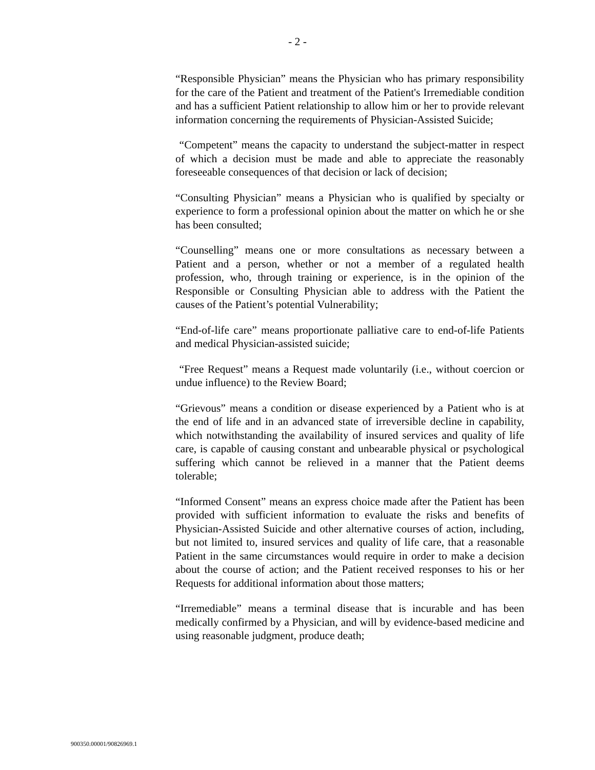- 2 -
“Responsible Physician” means the Physician who has primary responsibility for the care of the Patient and treatment of the Patient's Irremediable condition and has a sufficient Patient relationship to allow him or her to provide relevant information concerning the requirements of Physician-Assisted Suicide;
“Competent” means the capacity to understand the subject-matter in respect of which a decision must be made and able to appreciate the reasonably foreseeable consequences of that decision or lack of decision;
“Consulting Physician” means a Physician who is qualified by specialty or experience to form a professional opinion about the matter on which he or she has been consulted;
“Counselling” means one or more consultations as necessary between a Patient and a person, whether or not a member of a regulated health profession, who, through training or experience, is in the opinion of the Responsible or Consulting Physician able to address with the Patient the causes of the Patient’s potential Vulnerability;
“End-of-life care” means proportionate palliative care to end-of-life Patients and medical Physician-assisted suicide;
“Free Request” means a Request made voluntarily (i.e., without coercion or undue influence) to the Review Board;
“Grievous” means a condition or disease experienced by a Patient who is at the end of life and in an advanced state of irreversible decline in capability, which notwithstanding the availability of insured services and quality of life care, is capable of causing constant and unbearable physical or psychological suffering which cannot be relieved in a manner that the Patient deems tolerable;
“Informed Consent” means an express choice made after the Patient has been provided with sufficient information to evaluate the risks and benefits of Physician-Assisted Suicide and other alternative courses of action, including, but not limited to, insured services and quality of life care, that a reasonable Patient in the same circumstances would require in order to make a decision about the course of action; and the Patient received responses to his or her Requests for additional information about those matters;
“Irremediable” means a terminal disease that is incurable and has been medically confirmed by a Physician, and will by evidence-based medicine and using reasonable judgment, produce death;
900350.00001/90826969.1